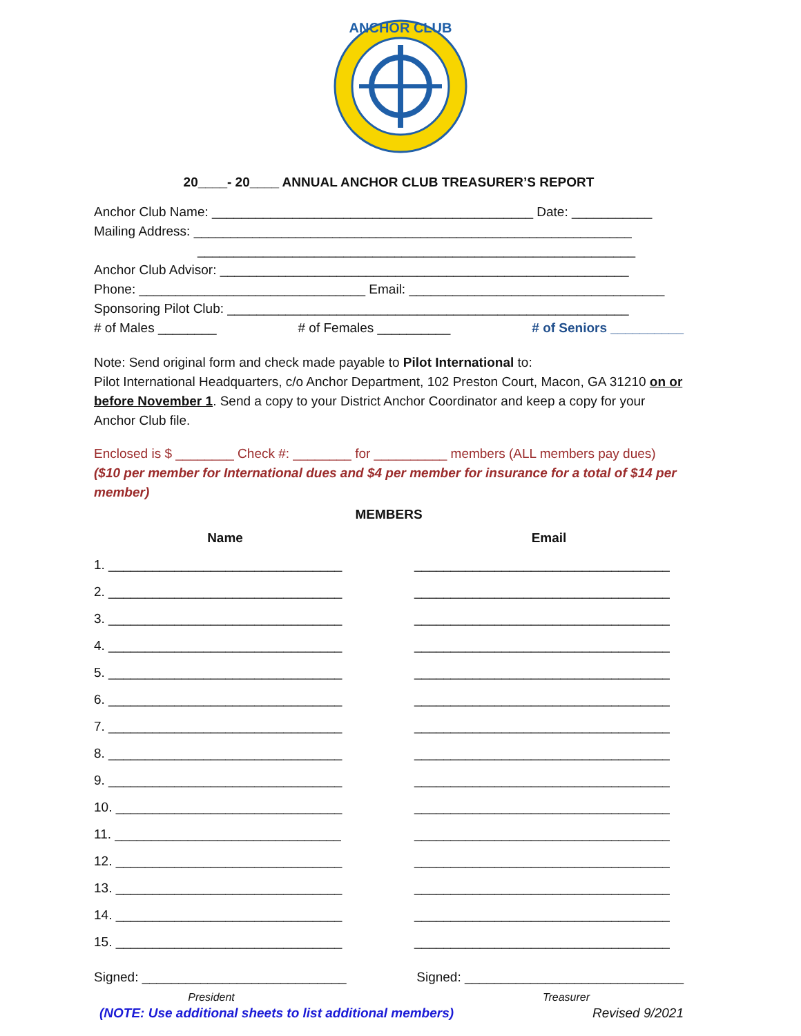ANCHOR CLUB
20____- 20____ ANNUAL ANCHOR CLUB TREASURER’S REPORT
Anchor Club Name: ____________________________________________ Date: ___________
Mailing Address: ____________________________________________________________
____________________________________________________________
Anchor Club Advisor: ________________________________________________________
Phone: _______________________________ Email: ___________________________________
Sponsoring Pilot Club: _______________________________________________________
# of Males ________ # of Females __________ # of Seniors __________
Note: Send original form and check made payable to Pilot International to:
Pilot International Headquarters, c/o Anchor Department, 102 Preston Court, Macon, GA 31210 on or before November 1. Send a copy to your District Anchor Coordinator and keep a copy for your Anchor Club file.
Enclosed is $ ________ Check #: ________ for __________ members (ALL members pay dues)
($10 per member for International dues and $4 per member for insurance for a total of $14 per member)
MEMBERS
Name Email
1. ________________________________ ___________________________________
2. ________________________________ ___________________________________
3. ________________________________ ___________________________________
4. ________________________________ ___________________________________
5. ________________________________ ___________________________________
6. ________________________________ ___________________________________
7. ________________________________ ___________________________________
8. ________________________________ ___________________________________
9. ________________________________ ___________________________________
10. _______________________________ ___________________________________
11. _______________________________ ___________________________________
12. _______________________________ ___________________________________
13. _______________________________ ___________________________________
14. _______________________________ ___________________________________
15. _______________________________ ___________________________________
Signed: ____________________________ Signed: ______________________________
President Treasurer
(NOTE: Use additional sheets to list additional members) Revised 9/2021